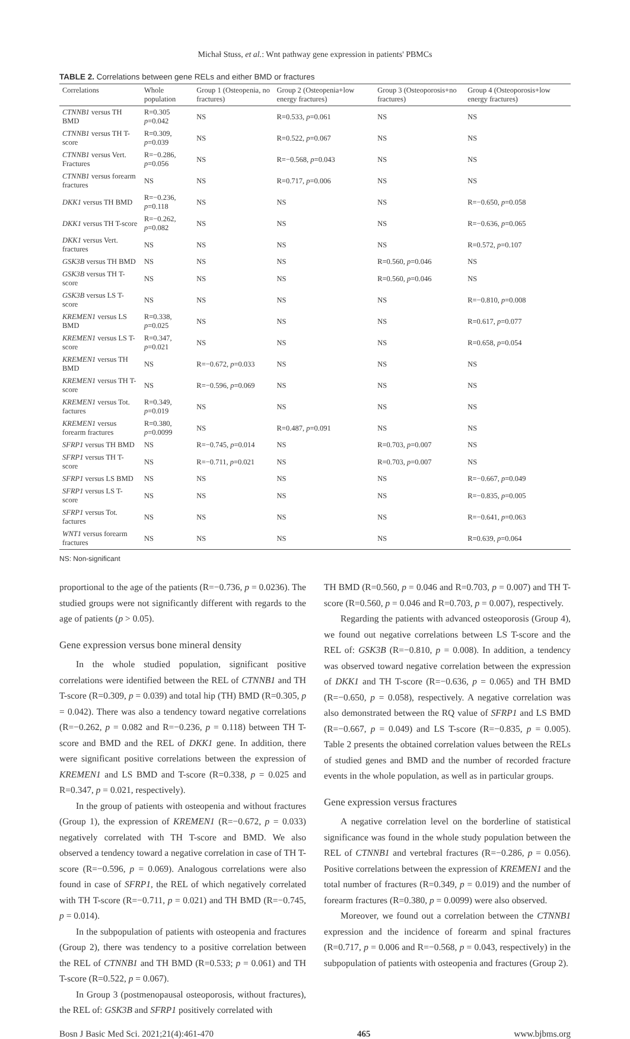Michał Stuss, et al.: Wnt pathway gene expression in patients' PBMCs
TABLE 2. Correlations between gene RELs and either BMD or fractures
| Correlations | Whole population | Group 1 (Osteopenia, no fractures) | Group 2 (Osteopenia+low energy fractures) | Group 3 (Osteoporosis+no fractures) | Group 4 (Osteoporosis+low energy fractures) |
| --- | --- | --- | --- | --- | --- |
| CTNNB1 versus TH BMD | R=0.305 p =0.042 | NS | R=0.533, p =0.061 | NS | NS |
| CTNNB1 versus TH T-score | R=0.309, p =0.039 | NS | R=0.522, p =0.067 | NS | NS |
| CTNNB1 versus Vert. Fractures | R=−0.286, p =0.056 | NS | R=−0.568, p =0.043 | NS | NS |
| CTNNB1 versus forearm fractures | NS | NS | R=0.717, p =0.006 | NS | NS |
| DKK1 versus TH BMD | R=−0.236, p =0.118 | NS | NS | NS | R=−0.650, p =0.058 |
| DKK1 versus TH T-score | R=−0.262, p =0.082 | NS | NS | NS | R=−0.636, p =0.065 |
| DKK1 versus Vert. fractures | NS | NS | NS | NS | R=0.572, p =0.107 |
| GSK3B versus TH BMD | NS | NS | NS | R=0.560, p =0.046 | NS |
| GSK3B versus TH T-score | NS | NS | NS | R=0.560, p =0.046 | NS |
| GSK3B versus LS T-score | NS | NS | NS | NS | R=−0.810, p =0.008 |
| KREMEN1 versus LS BMD | R=0.338, p =0.025 | NS | NS | NS | R=0.617, p =0.077 |
| KREMEN1 versus LS T-score | R=0.347, p =0.021 | NS | NS | NS | R=0.658, p =0.054 |
| KREMEN1 versus TH BMD | NS | R=−0.672, p =0.033 | NS | NS | NS |
| KREMEN1 versus TH T-score | NS | R=−0.596, p =0.069 | NS | NS | NS |
| KREMEN1 versus Tot. factures | R=0.349, p =0.019 | NS | NS | NS | NS |
| KREMEN1 versus forearm fractures | R=0.380, p =0.0099 | NS | R=0.487, p =0.091 | NS | NS |
| SFRP1 versus TH BMD | NS | R=−0.745, p =0.014 | NS | R=0.703, p =0.007 | NS |
| SFRP1 versus TH T-score | NS | R=−0.711, p =0.021 | NS | R=0.703, p =0.007 | NS |
| SFRP1 versus LS BMD | NS | NS | NS | NS | R=−0.667, p =0.049 |
| SFRP1 versus LS T-score | NS | NS | NS | NS | R=−0.835, p =0.005 |
| SFRP1 versus Tot. factures | NS | NS | NS | NS | R=−0.641, p =0.063 |
| WNT1 versus forearm fractures | NS | NS | NS | NS | R=0.639, p =0.064 |
NS: Non-significant
proportional to the age of the patients (R=−0.736, p = 0.0236). The studied groups were not significantly different with regards to the age of patients (p > 0.05).
Gene expression versus bone mineral density
In the whole studied population, significant positive correlations were identified between the REL of CTNNB1 and TH T-score (R=0.309, p = 0.039) and total hip (TH) BMD (R=0.305, p = 0.042). There was also a tendency toward negative correlations (R=−0.262, p = 0.082 and R=−0.236, p = 0.118) between TH T-score and BMD and the REL of DKK1 gene. In addition, there were significant positive correlations between the expression of KREMEN1 and LS BMD and T-score (R=0.338, p = 0.025 and R=0.347, p = 0.021, respectively).
In the group of patients with osteopenia and without fractures (Group 1), the expression of KREMEN1 (R=−0.672, p = 0.033) negatively correlated with TH T-score and BMD. We also observed a tendency toward a negative correlation in case of TH T-score (R=−0.596, p = 0.069). Analogous correlations were also found in case of SFRP1, the REL of which negatively correlated with TH T-score (R=−0.711, p = 0.021) and TH BMD (R=−0.745, p = 0.014).
In the subpopulation of patients with osteopenia and fractures (Group 2), there was tendency to a positive correlation between the REL of CTNNB1 and TH BMD (R=0.533; p = 0.061) and TH T-score (R=0.522, p = 0.067).
In Group 3 (postmenopausal osteoporosis, without fractures), the REL of: GSK3B and SFRP1 positively correlated with
TH BMD (R=0.560, p = 0.046 and R=0.703, p = 0.007) and TH T-score (R=0.560, p = 0.046 and R=0.703, p = 0.007), respectively.
Regarding the patients with advanced osteoporosis (Group 4), we found out negative correlations between LS T-score and the REL of: GSK3B (R=−0.810, p = 0.008). In addition, a tendency was observed toward negative correlation between the expression of DKK1 and TH T-score (R=−0.636, p = 0.065) and TH BMD (R=−0.650, p = 0.058), respectively. A negative correlation was also demonstrated between the RQ value of SFRP1 and LS BMD (R=−0.667, p = 0.049) and LS T-score (R=−0.835, p = 0.005). Table 2 presents the obtained correlation values between the RELs of studied genes and BMD and the number of recorded fracture events in the whole population, as well as in particular groups.
Gene expression versus fractures
A negative correlation level on the borderline of statistical significance was found in the whole study population between the REL of CTNNB1 and vertebral fractures (R=−0.286, p = 0.056). Positive correlations between the expression of KREMEN1 and the total number of fractures (R=0.349, p = 0.019) and the number of forearm fractures (R=0.380, p = 0.0099) were also observed.
Moreover, we found out a correlation between the CTNNB1 expression and the incidence of forearm and spinal fractures (R=0.717, p = 0.006 and R=−0.568, p = 0.043, respectively) in the subpopulation of patients with osteopenia and fractures (Group 2).
Bosn J Basic Med Sci. 2021;21(4):461-470 465 www.bjbms.org